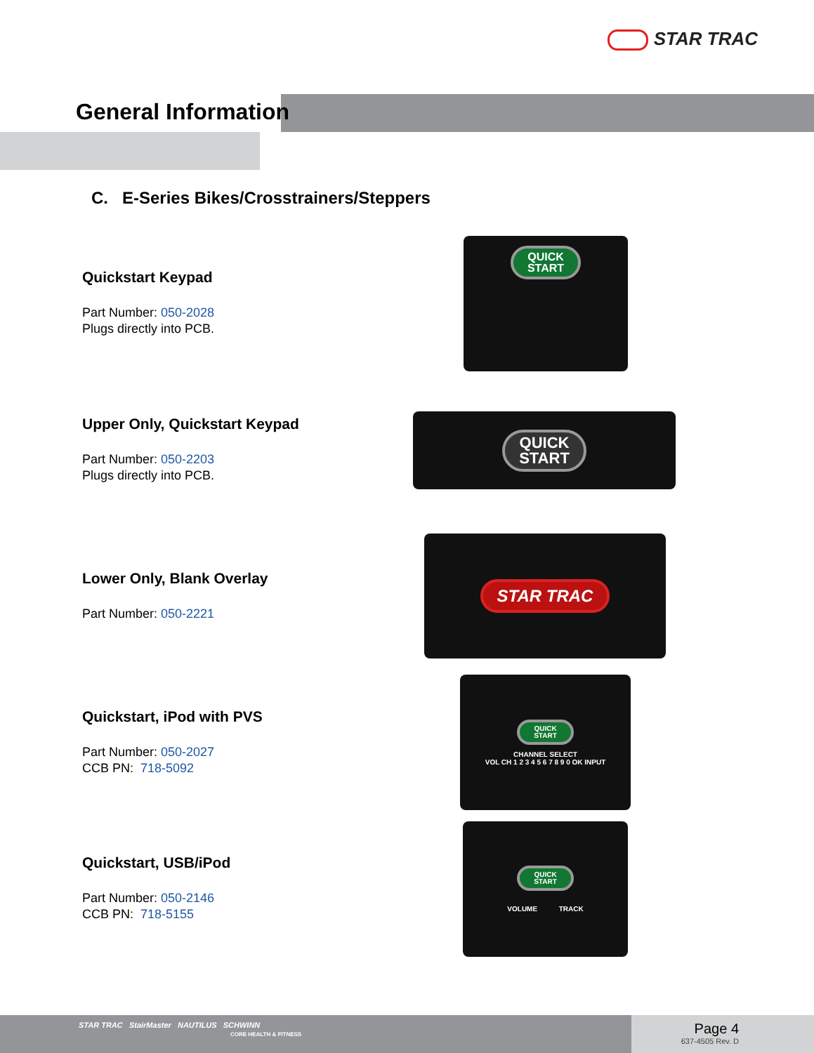STAR TRAC
General Information
C. E-Series Bikes/Crosstrainers/Steppers
Quickstart Keypad
Part Number: 050-2028
Plugs directly into PCB.
QUICK
START
Upper Only, Quickstart Keypad
Part Number: 050-2203
Plugs directly into PCB.
QUICK
START
Lower Only, Blank Overlay
Part Number: 050-2221
STAR TRAC
Quickstart, iPod with PVS
Part Number: 050-2027
CCB PN: 718-5092
QUICK
START
CHANNEL SELECT
VOL CH 1 2 3 4 5 6 7 8 9 0 OK INPUT
Quickstart, USB/iPod
Part Number: 050-2146
CCB PN: 718-5155
QUICK
START
VOLUME TRACK
STAR TRAC StairMaster NAUTILUS SCHWINN
CORE HEALTH & FITNESS
Page 4
637-4505 Rev. D